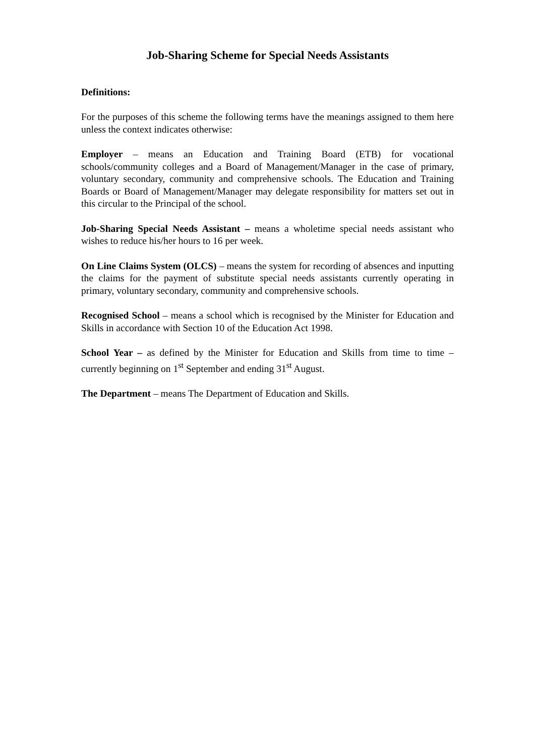Job-Sharing Scheme for Special Needs Assistants
Definitions:
For the purposes of this scheme the following terms have the meanings assigned to them here unless the context indicates otherwise:
Employer – means an Education and Training Board (ETB) for vocational schools/community colleges and a Board of Management/Manager in the case of primary, voluntary secondary, community and comprehensive schools. The Education and Training Boards or Board of Management/Manager may delegate responsibility for matters set out in this circular to the Principal of the school.
Job-Sharing Special Needs Assistant – means a wholetime special needs assistant who wishes to reduce his/her hours to 16 per week.
On Line Claims System (OLCS) – means the system for recording of absences and inputting the claims for the payment of substitute special needs assistants currently operating in primary, voluntary secondary, community and comprehensive schools.
Recognised School – means a school which is recognised by the Minister for Education and Skills in accordance with Section 10 of the Education Act 1998.
School Year – as defined by the Minister for Education and Skills from time to time – currently beginning on 1<sup>st</sup> September and ending 31<sup>st</sup> August.
The Department – means The Department of Education and Skills.